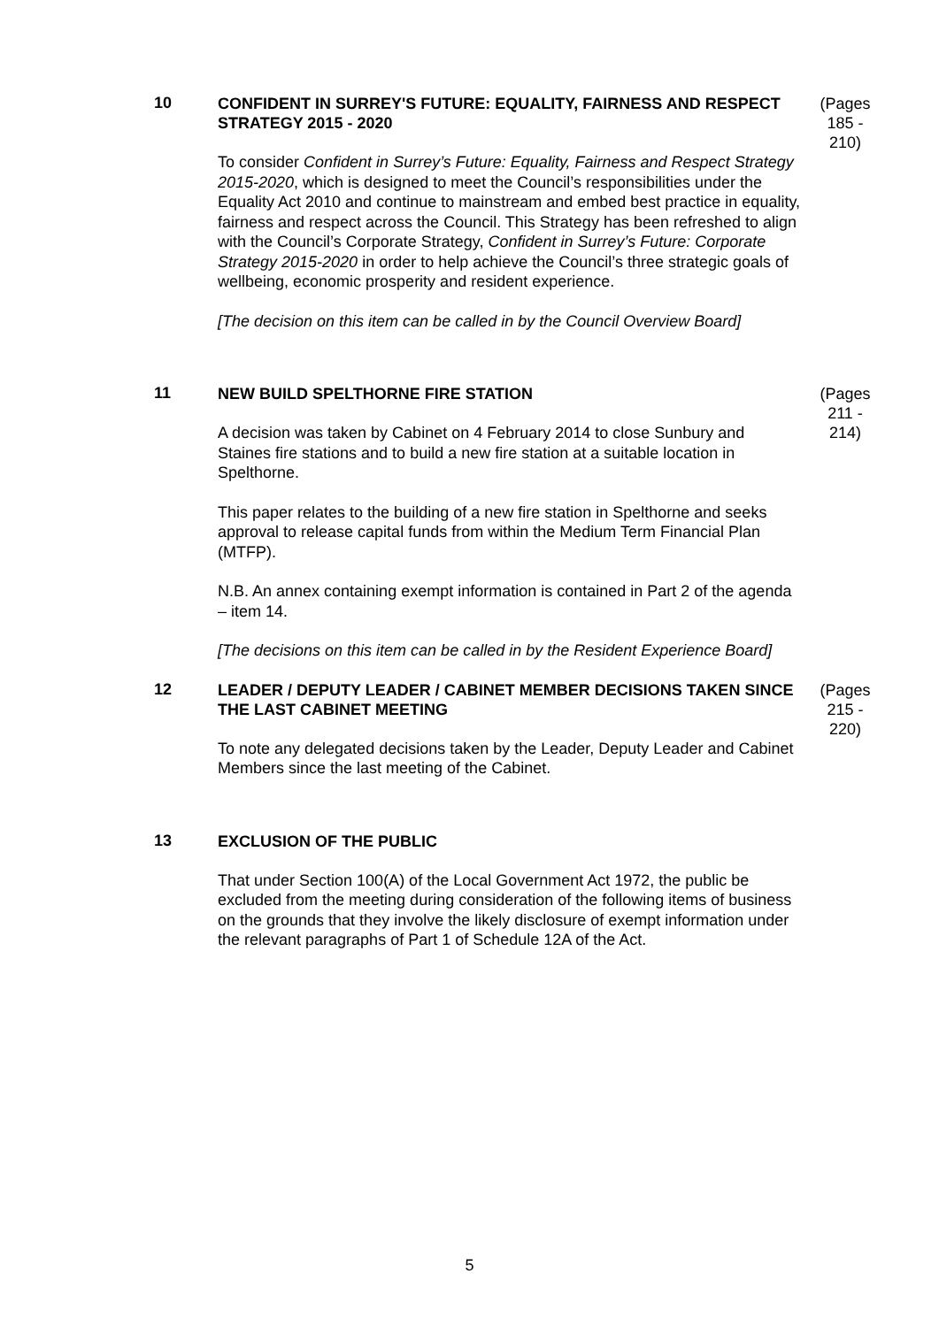10
CONFIDENT IN SURREY'S FUTURE: EQUALITY, FAIRNESS AND RESPECT STRATEGY 2015 - 2020
To consider Confident in Surrey’s Future: Equality, Fairness and Respect Strategy 2015-2020, which is designed to meet the Council’s responsibilities under the Equality Act 2010 and continue to mainstream and embed best practice in equality, fairness and respect across the Council. This Strategy has been refreshed to align with the Council’s Corporate Strategy, Confident in Surrey’s Future: Corporate Strategy 2015-2020 in order to help achieve the Council’s three strategic goals of wellbeing, economic prosperity and resident experience.
[The decision on this item can be called in by the Council Overview Board]
(Pages 185 - 210)
11
NEW BUILD SPELTHORNE FIRE STATION
A decision was taken by Cabinet on 4 February 2014 to close Sunbury and Staines fire stations and to build a new fire station at a suitable location in Spelthorne.
This paper relates to the building of a new fire station in Spelthorne and seeks approval to release capital funds from within the Medium Term Financial Plan (MTFP).
N.B. An annex containing exempt information is contained in Part 2 of the agenda – item 14.
[The decisions on this item can be called in by the Resident Experience Board]
(Pages 211 - 214)
12
LEADER / DEPUTY LEADER / CABINET MEMBER DECISIONS TAKEN SINCE THE LAST CABINET MEETING
To note any delegated decisions taken by the Leader, Deputy Leader and Cabinet Members since the last meeting of the Cabinet.
(Pages 215 - 220)
13
EXCLUSION OF THE PUBLIC
That under Section 100(A) of the Local Government Act 1972, the public be excluded from the meeting during consideration of the following items of business on the grounds that they involve the likely disclosure of exempt information under the relevant paragraphs of Part 1 of Schedule 12A of the Act.
5